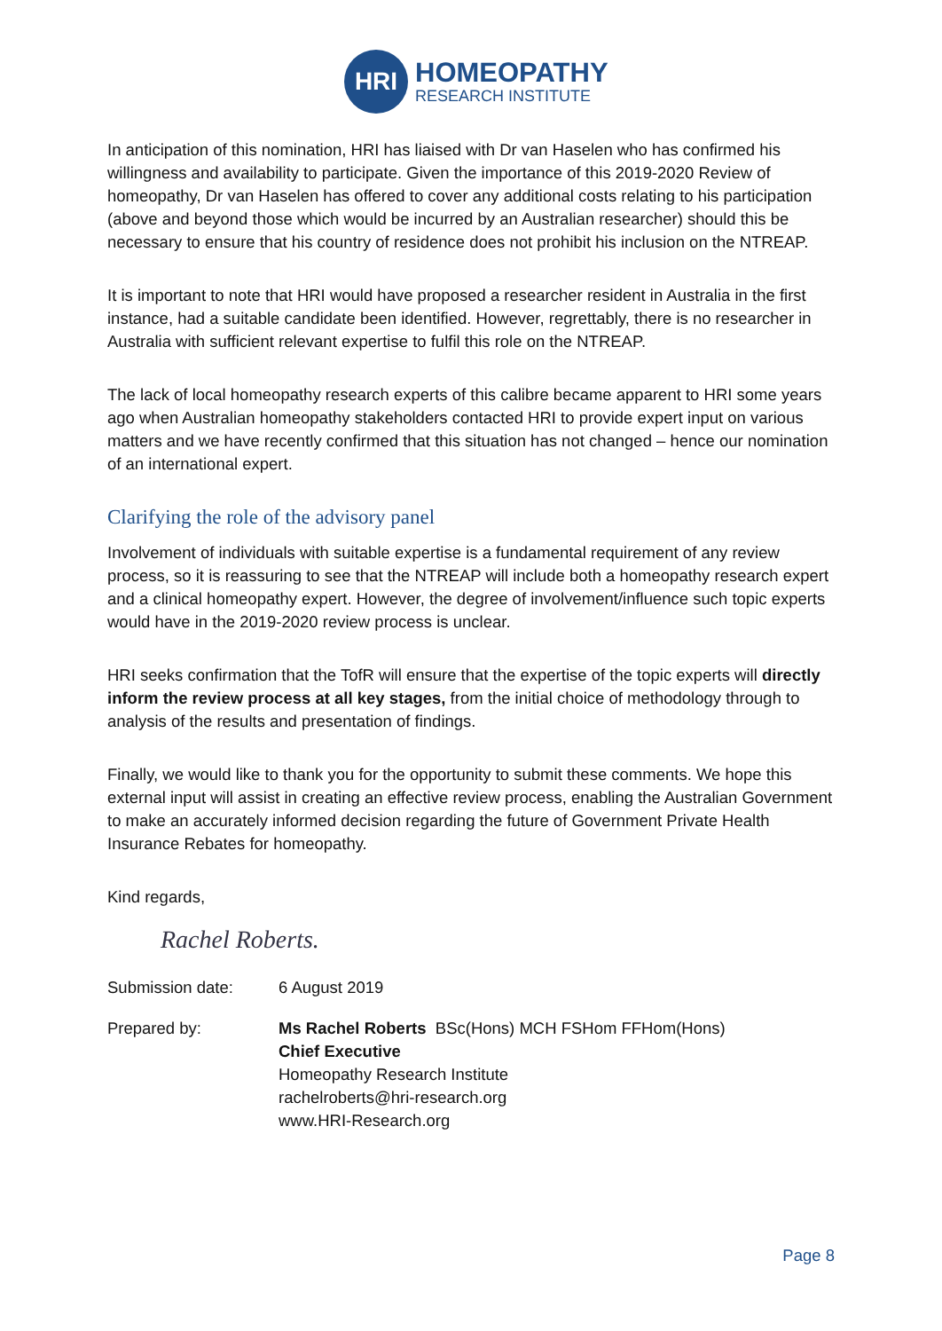HRI
HOMEOPATHY
RESEARCH INSTITUTE
In anticipation of this nomination, HRI has liaised with Dr van Haselen who has confirmed his willingness and availability to participate. Given the importance of this 2019-2020 Review of homeopathy, Dr van Haselen has offered to cover any additional costs relating to his participation (above and beyond those which would be incurred by an Australian researcher) should this be necessary to ensure that his country of residence does not prohibit his inclusion on the NTREAP.
It is important to note that HRI would have proposed a researcher resident in Australia in the first instance, had a suitable candidate been identified. However, regrettably, there is no researcher in Australia with sufficient relevant expertise to fulfil this role on the NTREAP.
The lack of local homeopathy research experts of this calibre became apparent to HRI some years ago when Australian homeopathy stakeholders contacted HRI to provide expert input on various matters and we have recently confirmed that this situation has not changed – hence our nomination of an international expert.
Clarifying the role of the advisory panel
Involvement of individuals with suitable expertise is a fundamental requirement of any review process, so it is reassuring to see that the NTREAP will include both a homeopathy research expert and a clinical homeopathy expert. However, the degree of involvement/influence such topic experts would have in the 2019-2020 review process is unclear.
HRI seeks confirmation that the TofR will ensure that the expertise of the topic experts will directly inform the review process at all key stages, from the initial choice of methodology through to analysis of the results and presentation of findings.
Finally, we would like to thank you for the opportunity to submit these comments. We hope this external input will assist in creating an effective review process, enabling the Australian Government to make an accurately informed decision regarding the future of Government Private Health Insurance Rebates for homeopathy.
Kind regards,
Rachel Roberts.
Submission date: 6 August 2019
Prepared by: Ms Rachel Roberts BSc(Hons) MCH FSHom FFHom(Hons)
Chief Executive
Homeopathy Research Institute
rachelroberts@hri-research.org
www.HRI-Research.org
Page 8